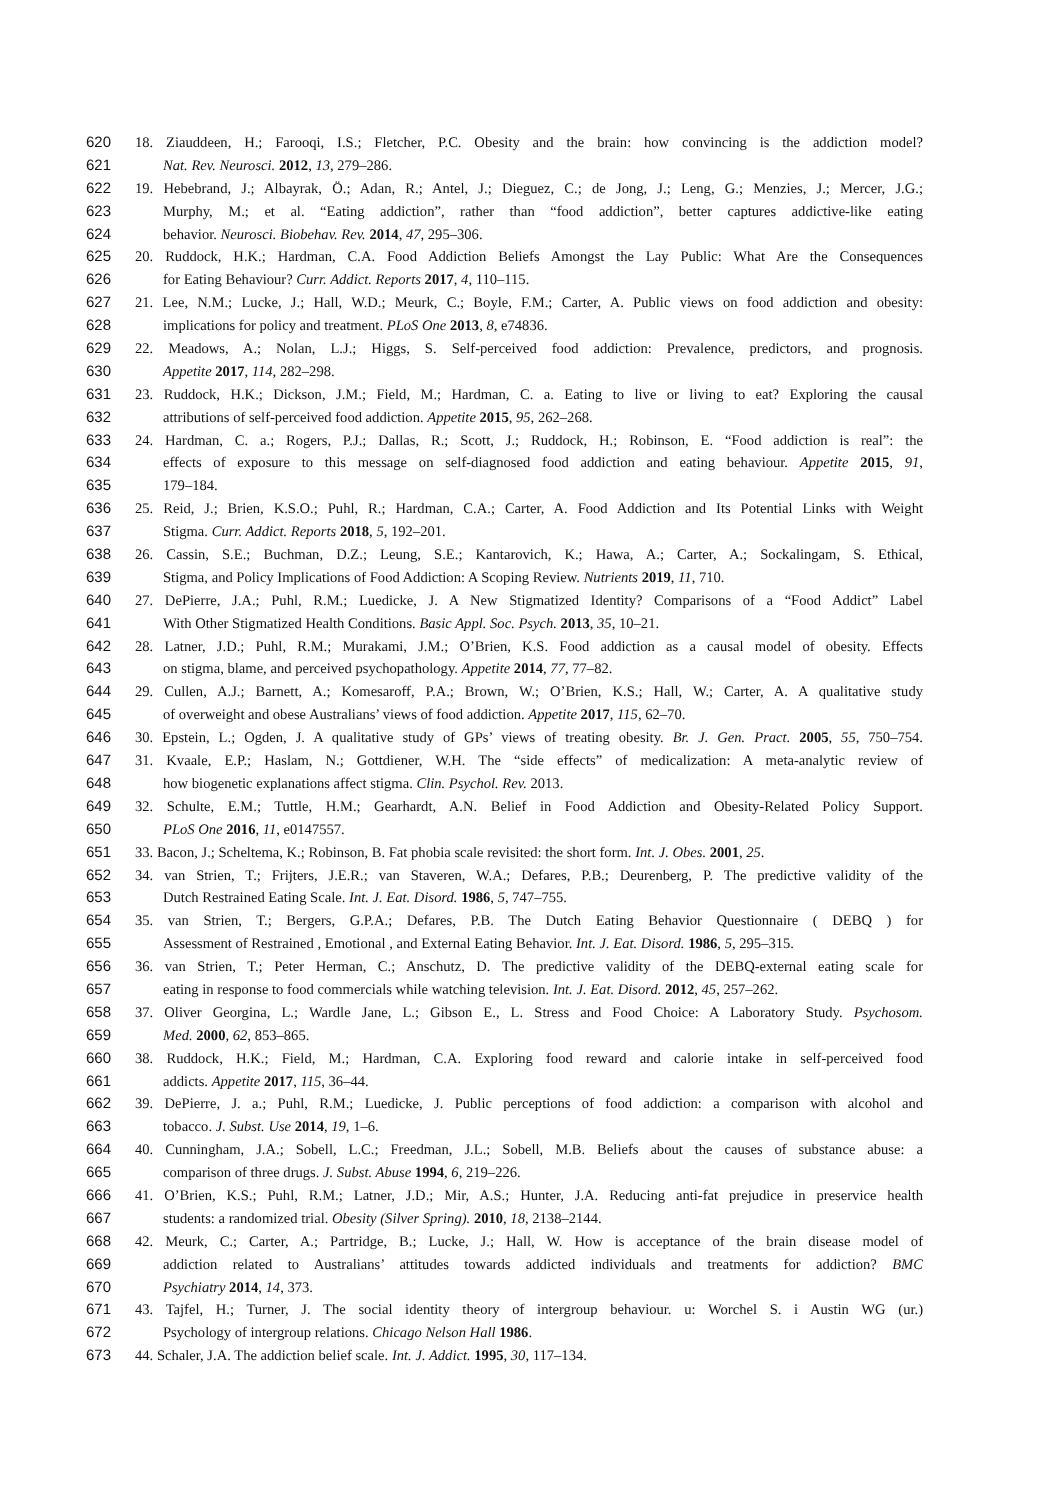620 18. Ziauddeen, H.; Farooqi, I.S.; Fletcher, P.C. Obesity and the brain: how convincing is the addiction model?
621 Nat. Rev. Neurosci. 2012, 13, 279–286.
622 19. Hebebrand, J.; Albayrak, Ö.; Adan, R.; Antel, J.; Dieguez, C.; de Jong, J.; Leng, G.; Menzies, J.; Mercer, J.G.;
623 Murphy, M.; et al. “Eating addiction”, rather than “food addiction”, better captures addictive-like eating
624 behavior. Neurosci. Biobehav. Rev. 2014, 47, 295–306.
625 20. Ruddock, H.K.; Hardman, C.A. Food Addiction Beliefs Amongst the Lay Public: What Are the Consequences
626 for Eating Behaviour? Curr. Addict. Reports 2017, 4, 110–115.
627 21. Lee, N.M.; Lucke, J.; Hall, W.D.; Meurk, C.; Boyle, F.M.; Carter, A. Public views on food addiction and obesity:
628 implications for policy and treatment. PLoS One 2013, 8, e74836.
629 22. Meadows, A.; Nolan, L.J.; Higgs, S. Self-perceived food addiction: Prevalence, predictors, and prognosis.
630 Appetite 2017, 114, 282–298.
631 23. Ruddock, H.K.; Dickson, J.M.; Field, M.; Hardman, C. a. Eating to live or living to eat? Exploring the causal
632 attributions of self-perceived food addiction. Appetite 2015, 95, 262–268.
633 24. Hardman, C. a.; Rogers, P.J.; Dallas, R.; Scott, J.; Ruddock, H.; Robinson, E. “Food addiction is real”: the
634 effects of exposure to this message on self-diagnosed food addiction and eating behaviour. Appetite 2015, 91,
635 179–184.
636 25. Reid, J.; Brien, K.S.O.; Puhl, R.; Hardman, C.A.; Carter, A. Food Addiction and Its Potential Links with Weight
637 Stigma. Curr. Addict. Reports 2018, 5, 192–201.
638 26. Cassin, S.E.; Buchman, D.Z.; Leung, S.E.; Kantarovich, K.; Hawa, A.; Carter, A.; Sockalingam, S. Ethical,
639 Stigma, and Policy Implications of Food Addiction: A Scoping Review. Nutrients 2019, 11, 710.
640 27. DePierre, J.A.; Puhl, R.M.; Luedicke, J. A New Stigmatized Identity? Comparisons of a “Food Addict” Label
641 With Other Stigmatized Health Conditions. Basic Appl. Soc. Psych. 2013, 35, 10–21.
642 28. Latner, J.D.; Puhl, R.M.; Murakami, J.M.; O’Brien, K.S. Food addiction as a causal model of obesity. Effects
643 on stigma, blame, and perceived psychopathology. Appetite 2014, 77, 77–82.
644 29. Cullen, A.J.; Barnett, A.; Komesaroff, P.A.; Brown, W.; O’Brien, K.S.; Hall, W.; Carter, A. A qualitative study
645 of overweight and obese Australians’ views of food addiction. Appetite 2017, 115, 62–70.
646 30. Epstein, L.; Ogden, J. A qualitative study of GPs’ views of treating obesity. Br. J. Gen. Pract. 2005, 55, 750–754.
647 31. Kvaale, E.P.; Haslam, N.; Gottdiener, W.H. The “side effects” of medicalization: A meta-analytic review of
648 how biogenetic explanations affect stigma. Clin. Psychol. Rev. 2013.
649 32. Schulte, E.M.; Tuttle, H.M.; Gearhardt, A.N. Belief in Food Addiction and Obesity-Related Policy Support.
650 PLoS One 2016, 11, e0147557.
651 33. Bacon, J.; Scheltema, K.; Robinson, B. Fat phobia scale revisited: the short form. Int. J. Obes. 2001, 25.
652 34. van Strien, T.; Frijters, J.E.R.; van Staveren, W.A.; Defares, P.B.; Deurenberg, P. The predictive validity of the
653 Dutch Restrained Eating Scale. Int. J. Eat. Disord. 1986, 5, 747–755.
654 35. van Strien, T.; Bergers, G.P.A.; Defares, P.B. The Dutch Eating Behavior Questionnaire ( DEBQ ) for
655 Assessment of Restrained , Emotional , and External Eating Behavior. Int. J. Eat. Disord. 1986, 5, 295–315.
656 36. van Strien, T.; Peter Herman, C.; Anschutz, D. The predictive validity of the DEBQ-external eating scale for
657 eating in response to food commercials while watching television. Int. J. Eat. Disord. 2012, 45, 257–262.
658 37. Oliver Georgina, L.; Wardle Jane, L.; Gibson E., L. Stress and Food Choice: A Laboratory Study. Psychosom.
659 Med. 2000, 62, 853–865.
660 38. Ruddock, H.K.; Field, M.; Hardman, C.A. Exploring food reward and calorie intake in self-perceived food
661 addicts. Appetite 2017, 115, 36–44.
662 39. DePierre, J. a.; Puhl, R.M.; Luedicke, J. Public perceptions of food addiction: a comparison with alcohol and
663 tobacco. J. Subst. Use 2014, 19, 1–6.
664 40. Cunningham, J.A.; Sobell, L.C.; Freedman, J.L.; Sobell, M.B. Beliefs about the causes of substance abuse: a
665 comparison of three drugs. J. Subst. Abuse 1994, 6, 219–226.
666 41. O’Brien, K.S.; Puhl, R.M.; Latner, J.D.; Mir, A.S.; Hunter, J.A. Reducing anti-fat prejudice in preservice health
667 students: a randomized trial. Obesity (Silver Spring). 2010, 18, 2138–2144.
668 42. Meurk, C.; Carter, A.; Partridge, B.; Lucke, J.; Hall, W. How is acceptance of the brain disease model of
669 addiction related to Australians’ attitudes towards addicted individuals and treatments for addiction? BMC
670 Psychiatry 2014, 14, 373.
671 43. Tajfel, H.; Turner, J. The social identity theory of intergroup behaviour. u: Worchel S. i Austin WG (ur.)
672 Psychology of intergroup relations. Chicago Nelson Hall 1986.
673 44. Schaler, J.A. The addiction belief scale. Int. J. Addict. 1995, 30, 117–134.